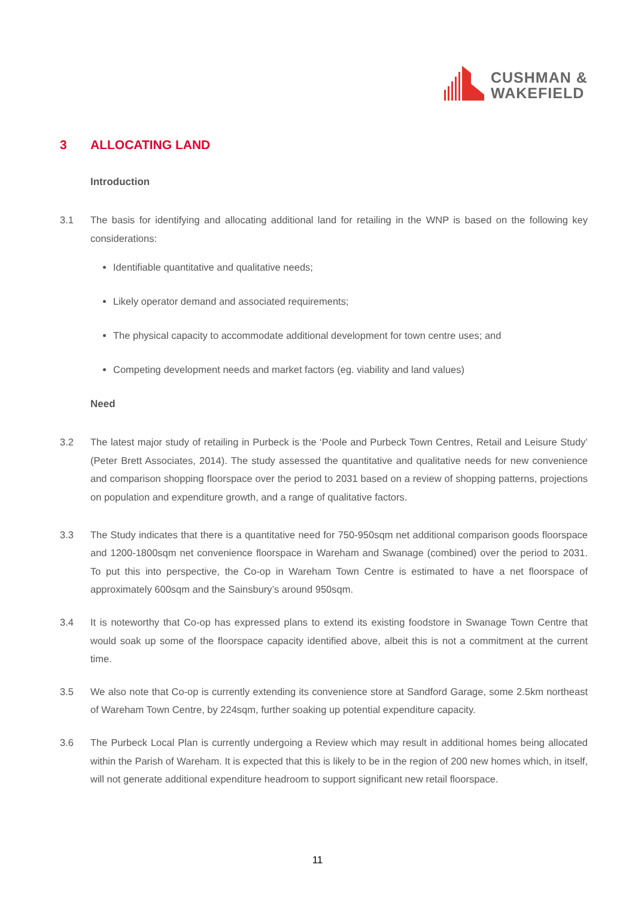CUSHMAN &
WAKEFIELD
3 ALLOCATING LAND
Introduction
3.1 The basis for identifying and allocating additional land for retailing in the WNP is based on the following key considerations:
Identifiable quantitative and qualitative needs;
Likely operator demand and associated requirements;
The physical capacity to accommodate additional development for town centre uses; and
Competing development needs and market factors (eg. viability and land values)
Need
3.2 The latest major study of retailing in Purbeck is the ‘Poole and Purbeck Town Centres, Retail and Leisure Study’ (Peter Brett Associates, 2014). The study assessed the quantitative and qualitative needs for new convenience and comparison shopping floorspace over the period to 2031 based on a review of shopping patterns, projections on population and expenditure growth, and a range of qualitative factors.
3.3 The Study indicates that there is a quantitative need for 750-950sqm net additional comparison goods floorspace and 1200-1800sqm net convenience floorspace in Wareham and Swanage (combined) over the period to 2031. To put this into perspective, the Co-op in Wareham Town Centre is estimated to have a net floorspace of approximately 600sqm and the Sainsbury’s around 950sqm.
3.4 It is noteworthy that Co-op has expressed plans to extend its existing foodstore in Swanage Town Centre that would soak up some of the floorspace capacity identified above, albeit this is not a commitment at the current time.
3.5 We also note that Co-op is currently extending its convenience store at Sandford Garage, some 2.5km northeast of Wareham Town Centre, by 224sqm, further soaking up potential expenditure capacity.
3.6 The Purbeck Local Plan is currently undergoing a Review which may result in additional homes being allocated within the Parish of Wareham. It is expected that this is likely to be in the region of 200 new homes which, in itself, will not generate additional expenditure headroom to support significant new retail floorspace.
11